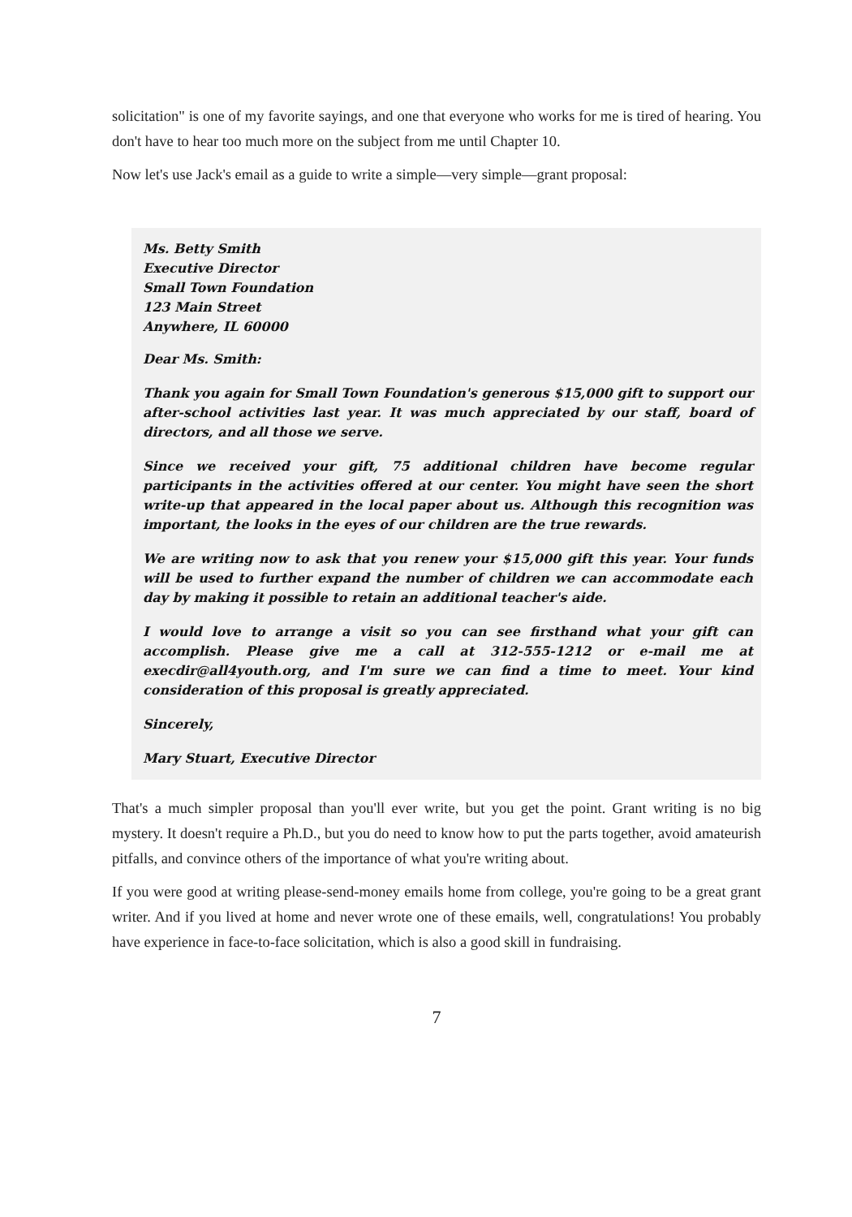solicitation" is one of my favorite sayings, and one that everyone who works for me is tired of hearing. You don't have to hear too much more on the subject from me until Chapter 10.
Now let's use Jack's email as a guide to write a simple—very simple—grant proposal:
Ms. Betty Smith
Executive Director
Small Town Foundation
123 Main Street
Anywhere, IL 60000
Dear Ms. Smith:
Thank you again for Small Town Foundation's generous $15,000 gift to support our after-school activities last year. It was much appreciated by our staff, board of directors, and all those we serve.
Since we received your gift, 75 additional children have become regular participants in the activities offered at our center. You might have seen the short write-up that appeared in the local paper about us. Although this recognition was important, the looks in the eyes of our children are the true rewards.
We are writing now to ask that you renew your $15,000 gift this year. Your funds will be used to further expand the number of children we can accommodate each day by making it possible to retain an additional teacher's aide.
I would love to arrange a visit so you can see firsthand what your gift can accomplish. Please give me a call at 312-555-1212 or e-mail me at execdir@all4youth.org, and I'm sure we can find a time to meet. Your kind consideration of this proposal is greatly appreciated.
Sincerely,
Mary Stuart, Executive Director
That's a much simpler proposal than you'll ever write, but you get the point. Grant writing is no big mystery. It doesn't require a Ph.D., but you do need to know how to put the parts together, avoid amateurish pitfalls, and convince others of the importance of what you're writing about.
If you were good at writing please-send-money emails home from college, you're going to be a great grant writer. And if you lived at home and never wrote one of these emails, well, congratulations! You probably have experience in face-to-face solicitation, which is also a good skill in fundraising.
7